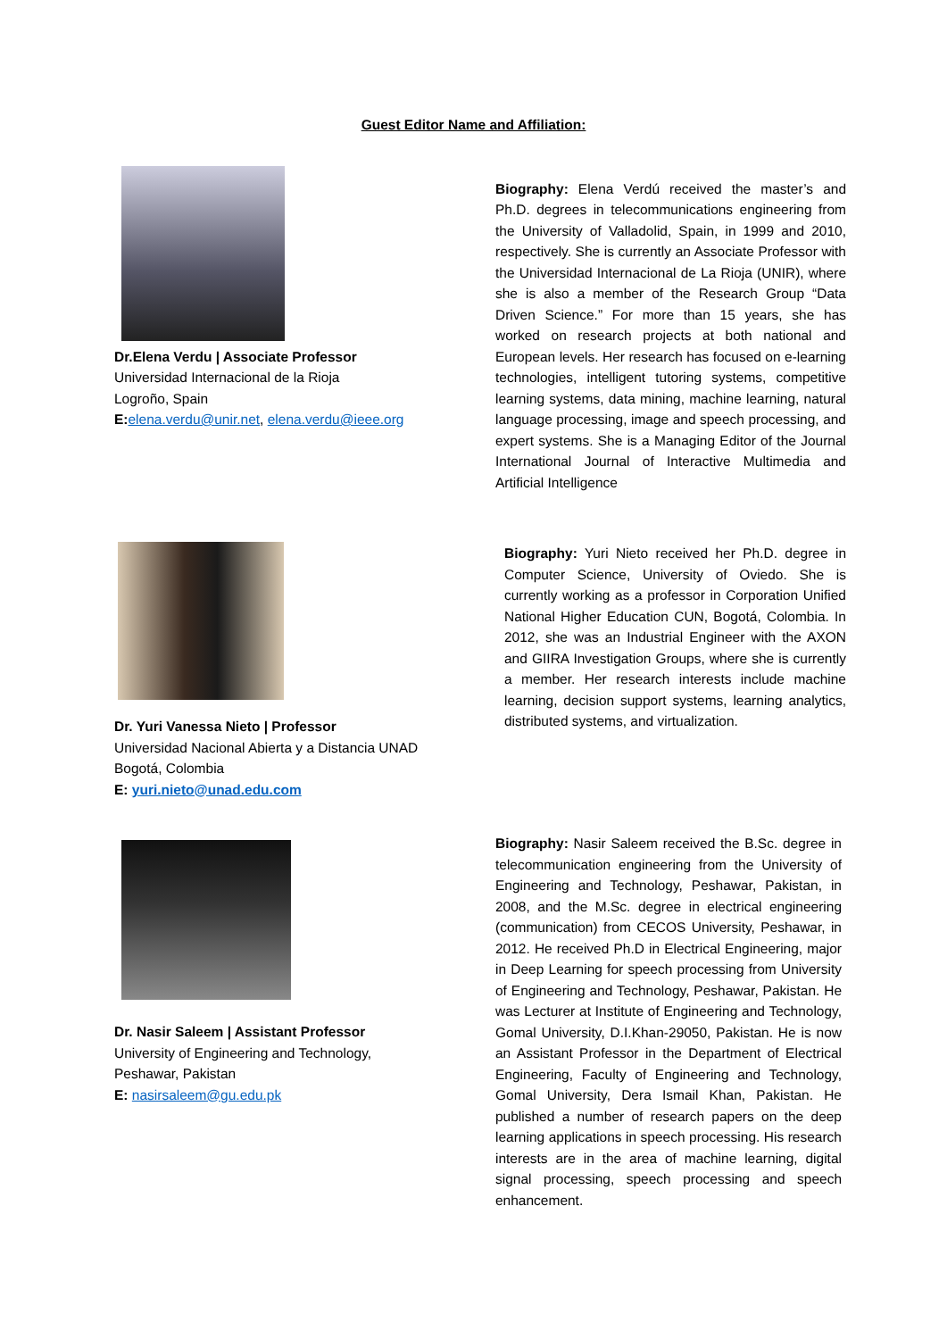Guest Editor Name and Affiliation:
Dr.Elena Verdu | Associate Professor
Universidad Internacional de la Rioja
Logroño, Spain
E: elena.verdu@unir.net, elena.verdu@ieee.org
Biography: Elena Verdú received the master’s and Ph.D. degrees in telecommunications engineering from the University of Valladolid, Spain, in 1999 and 2010, respectively. She is currently an Associate Professor with the Universidad Internacional de La Rioja (UNIR), where she is also a member of the Research Group “Data Driven Science.” For more than 15 years, she has worked on research projects at both national and European levels. Her research has focused on e-learning technologies, intelligent tutoring systems, competitive learning systems, data mining, machine learning, natural language processing, image and speech processing, and expert systems. She is a Managing Editor of the Journal International Journal of Interactive Multimedia and Artificial Intelligence
Dr. Yuri Vanessa Nieto | Professor
Universidad Nacional Abierta y a Distancia UNAD
Bogotá, Colombia
E: yuri.nieto@unad.edu.com
Biography: Yuri Nieto received her Ph.D. degree in Computer Science, University of Oviedo. She is currently working as a professor in Corporation Unified National Higher Education CUN, Bogotá, Colombia. In 2012, she was an Industrial Engineer with the AXON and GIIRA Investigation Groups, where she is currently a member. Her research interests include machine learning, decision support systems, learning analytics, distributed systems, and virtualization.
Dr. Nasir Saleem | Assistant Professor
University of Engineering and Technology,
Peshawar, Pakistan
E: nasirsaleem@gu.edu.pk
Biography: Nasir Saleem received the B.Sc. degree in telecommunication engineering from the University of Engineering and Technology, Peshawar, Pakistan, in 2008, and the M.Sc. degree in electrical engineering (communication) from CECOS University, Peshawar, in 2012. He received Ph.D in Electrical Engineering, major in Deep Learning for speech processing from University of Engineering and Technology, Peshawar, Pakistan. He was Lecturer at Institute of Engineering and Technology, Gomal University, D.I.Khan-29050, Pakistan. He is now an Assistant Professor in the Department of Electrical Engineering, Faculty of Engineering and Technology, Gomal University, Dera Ismail Khan, Pakistan. He published a number of research papers on the deep learning applications in speech processing. His research interests are in the area of machine learning, digital signal processing, speech processing and speech enhancement.